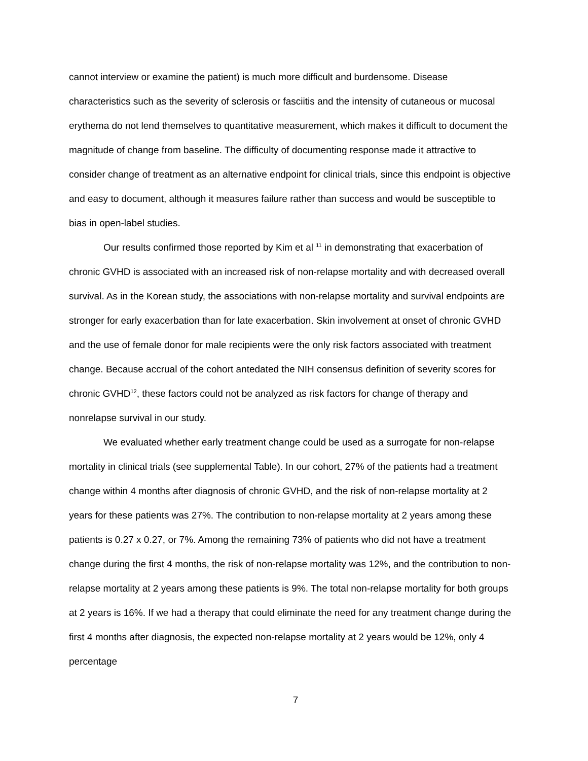cannot interview or examine the patient) is much more difficult and burdensome. Disease characteristics such as the severity of sclerosis or fasciitis and the intensity of cutaneous or mucosal erythema do not lend themselves to quantitative measurement, which makes it difficult to document the magnitude of change from baseline. The difficulty of documenting response made it attractive to consider change of treatment as an alternative endpoint for clinical trials, since this endpoint is objective and easy to document, although it measures failure rather than success and would be susceptible to bias in open-label studies.
Our results confirmed those reported by Kim et al <sup>11</sup> in demonstrating that exacerbation of chronic GVHD is associated with an increased risk of non-relapse mortality and with decreased overall survival. As in the Korean study, the associations with non-relapse mortality and survival endpoints are stronger for early exacerbation than for late exacerbation. Skin involvement at onset of chronic GVHD and the use of female donor for male recipients were the only risk factors associated with treatment change. Because accrual of the cohort antedated the NIH consensus definition of severity scores for chronic GVHD<sup>12</sup>, these factors could not be analyzed as risk factors for change of therapy and nonrelapse survival in our study.
We evaluated whether early treatment change could be used as a surrogate for non-relapse mortality in clinical trials (see supplemental Table). In our cohort, 27% of the patients had a treatment change within 4 months after diagnosis of chronic GVHD, and the risk of non-relapse mortality at 2 years for these patients was 27%. The contribution to non-relapse mortality at 2 years among these patients is 0.27 x 0.27, or 7%. Among the remaining 73% of patients who did not have a treatment change during the first 4 months, the risk of non-relapse mortality was 12%, and the contribution to non-relapse mortality at 2 years among these patients is 9%. The total non-relapse mortality for both groups at 2 years is 16%. If we had a therapy that could eliminate the need for any treatment change during the first 4 months after diagnosis, the expected non-relapse mortality at 2 years would be 12%, only 4 percentage
7